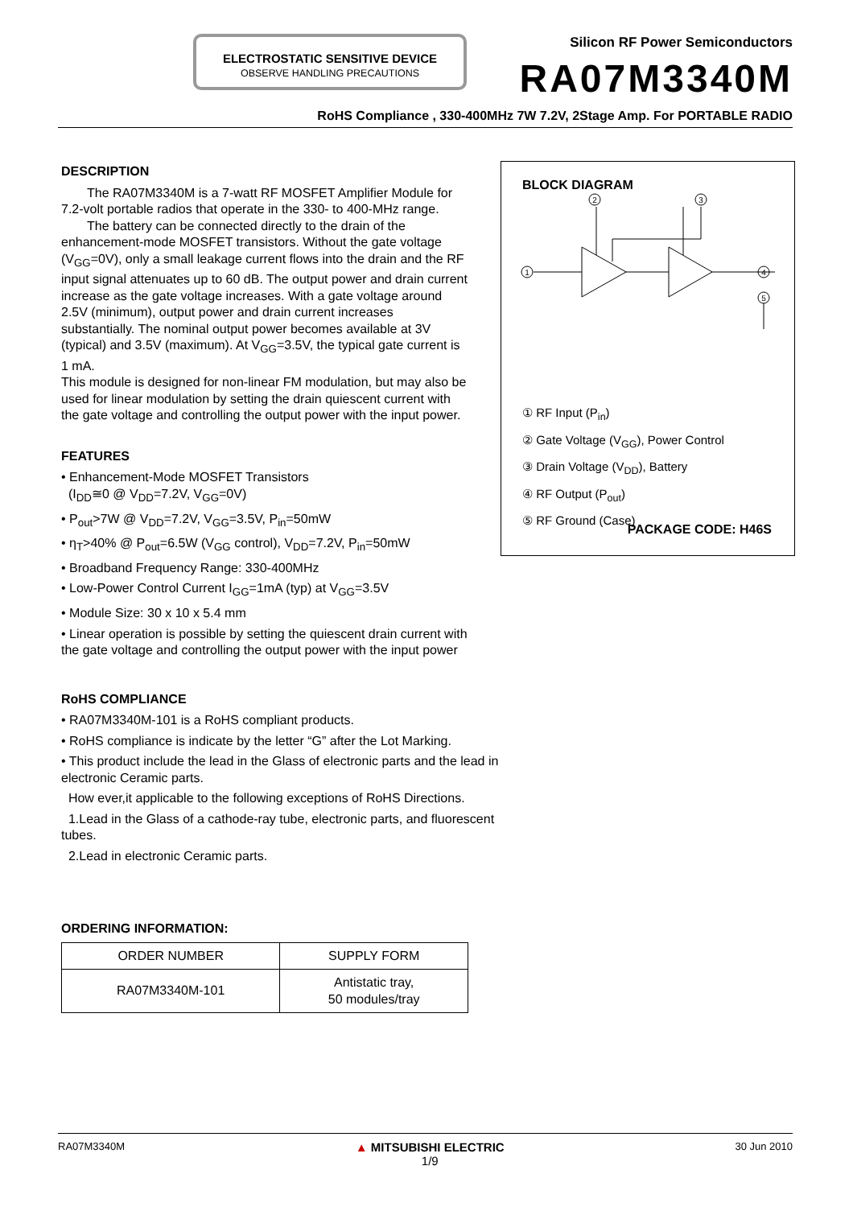ELECTROSTATIC SENSITIVE DEVICE
OBSERVE HANDLING PRECAUTIONS
Silicon RF Power Semiconductors
RA07M3340M
RoHS Compliance , 330-400MHz 7W 7.2V, 2Stage Amp. For PORTABLE RADIO
DESCRIPTION
The RA07M3340M is a 7-watt RF MOSFET Amplifier Module for 7.2-volt portable radios that operate in the 330- to 400-MHz range.
The battery can be connected directly to the drain of the enhancement-mode MOSFET transistors. Without the gate voltage (V<sub>GG</sub>=0V), only a small leakage current flows into the drain and the RF input signal attenuates up to 60 dB. The output power and drain current increase as the gate voltage increases. With a gate voltage around 2.5V (minimum), output power and drain current increases substantially. The nominal output power becomes available at 3V (typical) and 3.5V (maximum). At V<sub>GG</sub>=3.5V, the typical gate current is 1 mA.
This module is designed for non-linear FM modulation, but may also be used for linear modulation by setting the drain quiescent current with the gate voltage and controlling the output power with the input power.
FEATURES
• Enhancement-Mode MOSFET Transistors
(I<sub>DD</sub>≅0 @ V<sub>DD</sub>=7.2V, V<sub>GG</sub>=0V)
• P<sub>out</sub>>7W @ V<sub>DD</sub>=7.2V, V<sub>GG</sub>=3.5V, P<sub>in</sub>=50mW
• η<sub>T</sub>>40% @ P<sub>out</sub>=6.5W (V<sub>GG</sub> control), V<sub>DD</sub>=7.2V, P<sub>in</sub>=50mW
• Broadband Frequency Range: 330-400MHz
• Low-Power Control Current I<sub>GG</sub>=1mA (typ) at V<sub>GG</sub>=3.5V
• Module Size: 30 x 10 x 5.4 mm
• Linear operation is possible by setting the quiescent drain current with the gate voltage and controlling the output power with the input power
RoHS COMPLIANCE
• RA07M3340M-101 is a RoHS compliant products.
• RoHS compliance is indicate by the letter “G” after the Lot Marking.
• This product include the lead in the Glass of electronic parts and the lead in electronic Ceramic parts.
How ever,it applicable to the following exceptions of RoHS Directions.
1.Lead in the Glass of a cathode-ray tube, electronic parts, and fluorescent tubes.
2.Lead in electronic Ceramic parts.
ORDERING INFORMATION:
| ORDER NUMBER | SUPPLY FORM |
| --- | --- |
| RA07M3340M-101 | Antistatic tray, 50 modules/tray |
BLOCK DIAGRAM
2
3
1
4
5
① RF Input (P<sub>in</sub>)
② Gate Voltage (V<sub>GG</sub>), Power Control
③ Drain Voltage (V<sub>DD</sub>), Battery
④ RF Output (P<sub>out</sub>)
⑤ RF Ground (Case)
PACKAGE CODE: H46S
RA07M3340M ▲ MITSUBISHI ELECTRIC
1/9 30 Jun 2010